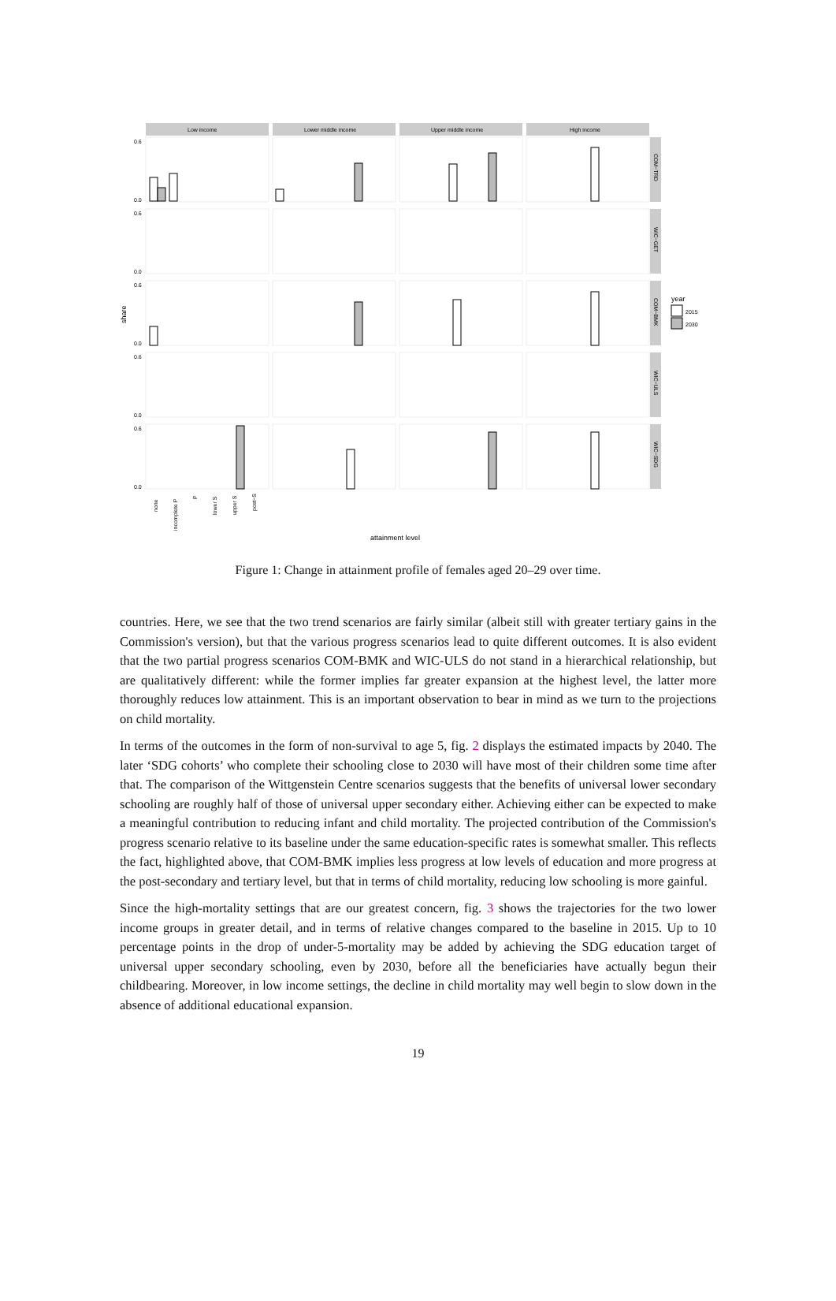share
Low income
Lower middle income
Upper middle income
High income
COM−TRD
WIC−GET
COM−BMK
WIC−ULS
WIC−SDG
0.0
0.6
0.0
0.6
0.0
0.6
0.0
0.6
0.0
0.6
year
2015
2030
none
incomplete P
P
lower S
upper S
post−S
attainment level
Figure 1: Change in attainment profile of females aged 20–29 over time.
countries. Here, we see that the two trend scenarios are fairly similar (albeit still with greater tertiary gains in the Commission's version), but that the various progress scenarios lead to quite different outcomes. It is also evident that the two partial progress scenarios COM-BMK and WIC-ULS do not stand in a hierarchical relationship, but are qualitatively different: while the former implies far greater expansion at the highest level, the latter more thoroughly reduces low attainment. This is an important observation to bear in mind as we turn to the projections on child mortality.
In terms of the outcomes in the form of non-survival to age 5, fig. 2 displays the estimated impacts by 2040. The later ‘SDG cohorts’ who complete their schooling close to 2030 will have most of their children some time after that. The comparison of the Wittgenstein Centre scenarios suggests that the benefits of universal lower secondary schooling are roughly half of those of universal upper secondary either. Achieving either can be expected to make a meaningful contribution to reducing infant and child mortality. The projected contribution of the Commission's progress scenario relative to its baseline under the same education-specific rates is somewhat smaller. This reflects the fact, highlighted above, that COM-BMK implies less progress at low levels of education and more progress at the post-secondary and tertiary level, but that in terms of child mortality, reducing low schooling is more gainful.
Since the high-mortality settings that are our greatest concern, fig. 3 shows the trajectories for the two lower income groups in greater detail, and in terms of relative changes compared to the baseline in 2015. Up to 10 percentage points in the drop of under-5-mortality may be added by achieving the SDG education target of universal upper secondary schooling, even by 2030, before all the beneficiaries have actually begun their childbearing. Moreover, in low income settings, the decline in child mortality may well begin to slow down in the absence of additional educational expansion.
19